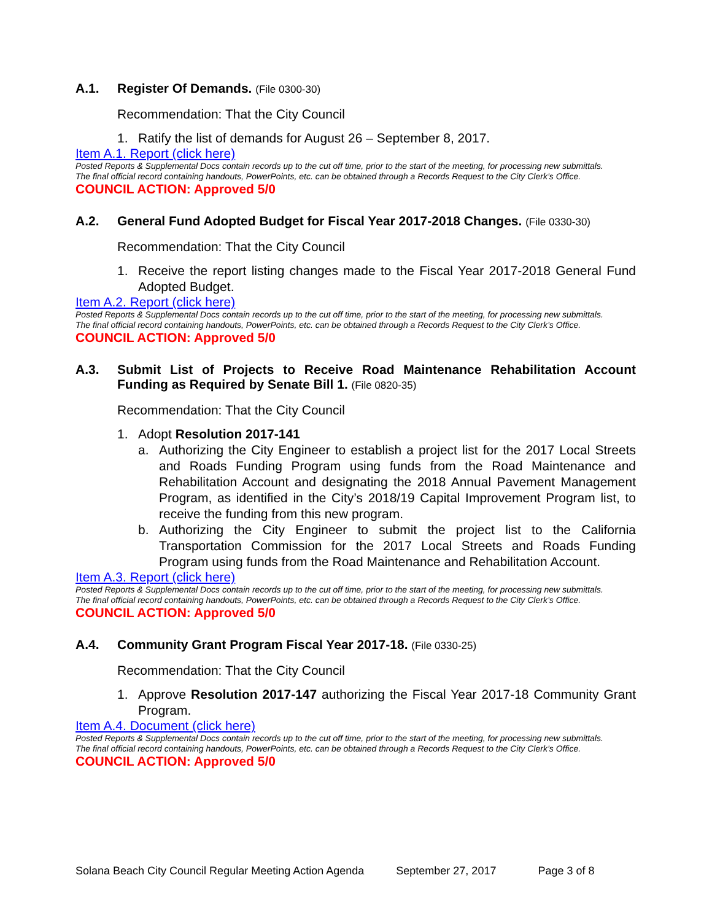A.1. Register Of Demands. (File 0300-30)
Recommendation: That the City Council
1. Ratify the list of demands for August 26 – September 8, 2017.
Item A.1. Report (click here)
Posted Reports & Supplemental Docs contain records up to the cut off time, prior to the start of the meeting, for processing new submittals.
The final official record containing handouts, PowerPoints, etc. can be obtained through a Records Request to the City Clerk’s Office.
COUNCIL ACTION: Approved 5/0
A.2. General Fund Adopted Budget for Fiscal Year 2017-2018 Changes. (File 0330-30)
Recommendation: That the City Council
1. Receive the report listing changes made to the Fiscal Year 2017-2018 General Fund Adopted Budget.
Item A.2. Report (click here)
Posted Reports & Supplemental Docs contain records up to the cut off time, prior to the start of the meeting, for processing new submittals.
The final official record containing handouts, PowerPoints, etc. can be obtained through a Records Request to the City Clerk’s Office.
COUNCIL ACTION: Approved 5/0
A.3. Submit List of Projects to Receive Road Maintenance Rehabilitation Account Funding as Required by Senate Bill 1. (File 0820-35)
Recommendation: That the City Council
1. Adopt Resolution 2017-141
a. Authorizing the City Engineer to establish a project list for the 2017 Local Streets and Roads Funding Program using funds from the Road Maintenance and Rehabilitation Account and designating the 2018 Annual Pavement Management Program, as identified in the City’s 2018/19 Capital Improvement Program list, to receive the funding from this new program.
b. Authorizing the City Engineer to submit the project list to the California Transportation Commission for the 2017 Local Streets and Roads Funding Program using funds from the Road Maintenance and Rehabilitation Account.
Item A.3. Report (click here)
Posted Reports & Supplemental Docs contain records up to the cut off time, prior to the start of the meeting, for processing new submittals.
The final official record containing handouts, PowerPoints, etc. can be obtained through a Records Request to the City Clerk’s Office.
COUNCIL ACTION: Approved 5/0
A.4. Community Grant Program Fiscal Year 2017-18. (File 0330-25)
Recommendation: That the City Council
1. Approve Resolution 2017-147 authorizing the Fiscal Year 2017-18 Community Grant Program.
Item A.4. Document (click here)
Posted Reports & Supplemental Docs contain records up to the cut off time, prior to the start of the meeting, for processing new submittals.
The final official record containing handouts, PowerPoints, etc. can be obtained through a Records Request to the City Clerk’s Office.
COUNCIL ACTION: Approved 5/0
Solana Beach City Council Regular Meeting Action Agenda September 27, 2017 Page 3 of 8